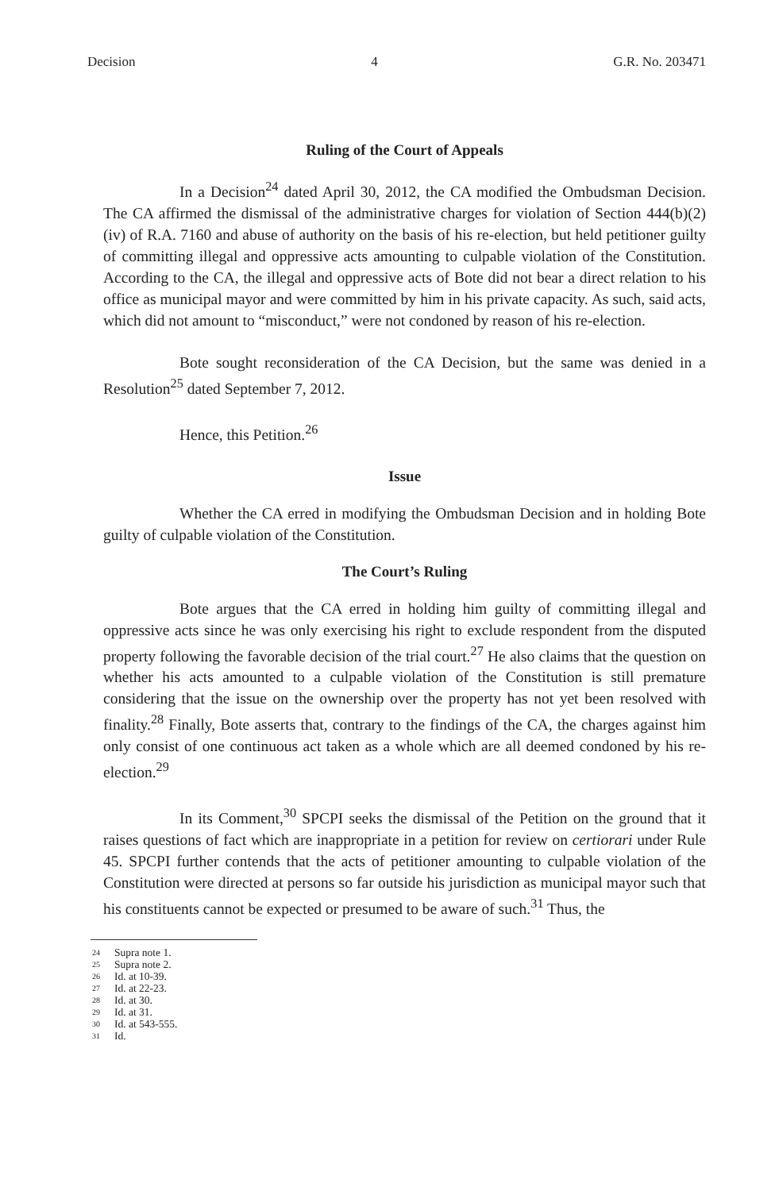Decision 4 G.R. No. 203471
Ruling of the Court of Appeals
In a Decision<sup>24</sup> dated April 30, 2012, the CA modified the Ombudsman Decision. The CA affirmed the dismissal of the administrative charges for violation of Section 444(b)(2)(iv) of R.A. 7160 and abuse of authority on the basis of his re-election, but held petitioner guilty of committing illegal and oppressive acts amounting to culpable violation of the Constitution. According to the CA, the illegal and oppressive acts of Bote did not bear a direct relation to his office as municipal mayor and were committed by him in his private capacity. As such, said acts, which did not amount to “misconduct,” were not condoned by reason of his re-election.
Bote sought reconsideration of the CA Decision, but the same was denied in a Resolution<sup>25</sup> dated September 7, 2012.
Hence, this Petition.<sup>26</sup>
Issue
Whether the CA erred in modifying the Ombudsman Decision and in holding Bote guilty of culpable violation of the Constitution.
The Court’s Ruling
Bote argues that the CA erred in holding him guilty of committing illegal and oppressive acts since he was only exercising his right to exclude respondent from the disputed property following the favorable decision of the trial court.<sup>27</sup> He also claims that the question on whether his acts amounted to a culpable violation of the Constitution is still premature considering that the issue on the ownership over the property has not yet been resolved with finality.<sup>28</sup> Finally, Bote asserts that, contrary to the findings of the CA, the charges against him only consist of one continuous act taken as a whole which are all deemed condoned by his re-election.<sup>29</sup>
In its Comment,<sup>30</sup> SPCPI seeks the dismissal of the Petition on the ground that it raises questions of fact which are inappropriate in a petition for review on certiorari under Rule 45. SPCPI further contends that the acts of petitioner amounting to culpable violation of the Constitution were directed at persons so far outside his jurisdiction as municipal mayor such that his constituents cannot be expected or presumed to be aware of such.<sup>31</sup> Thus, the
24 Supra note 1.
25 Supra note 2.
26 Id. at 10-39.
27 Id. at 22-23.
28 Id. at 30.
29 Id. at 31.
30 Id. at 543-555.
31 Id.